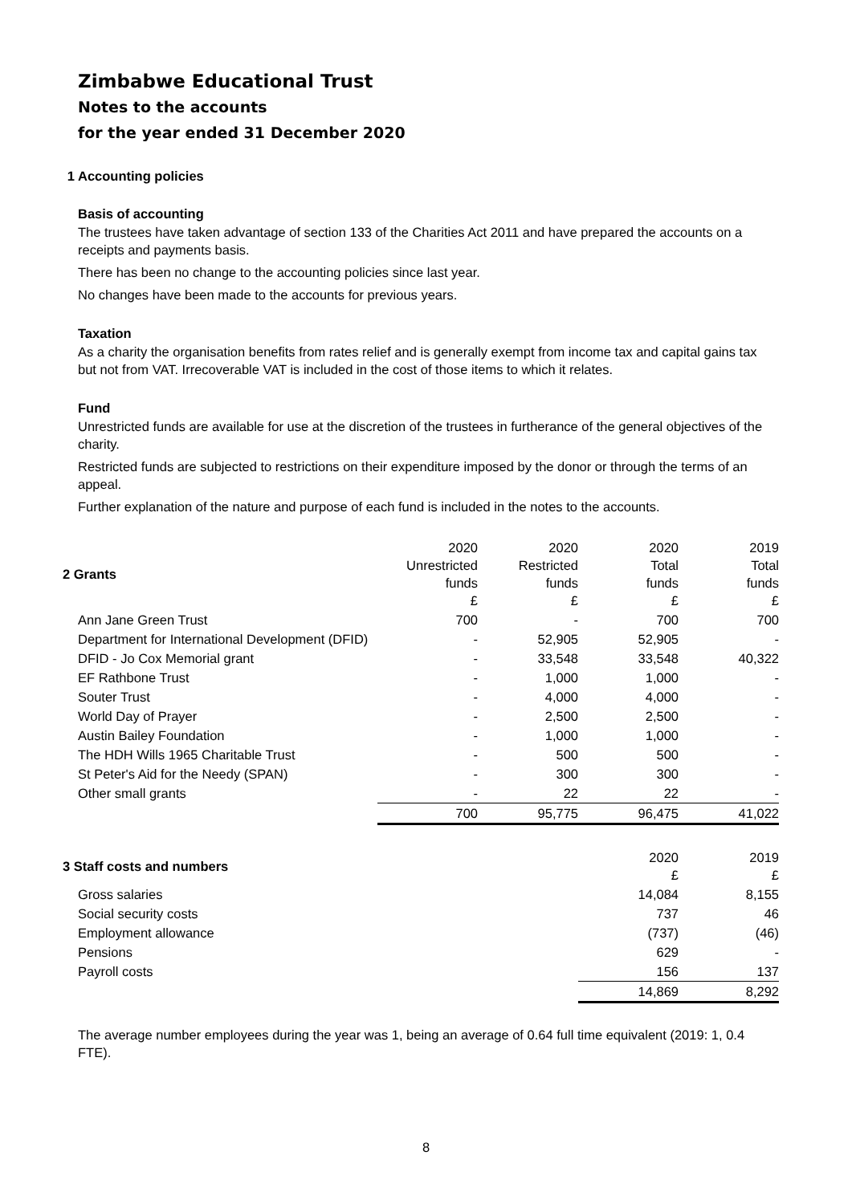Zimbabwe Educational Trust
Notes to the accounts
for the year ended 31 December 2020
1 Accounting policies
Basis of accounting
The trustees have taken advantage of section 133 of the Charities Act 2011 and have prepared the accounts on a receipts and payments basis.
There has been no change to the accounting policies since last year.
No changes have been made to the accounts for previous years.
Taxation
As a charity the organisation benefits from rates relief and is generally exempt from income tax and capital gains tax but not from VAT. Irrecoverable VAT is included in the cost of those items to which it relates.
Fund
Unrestricted funds are available for use at the discretion of the trustees in furtherance of the general objectives of the charity.
Restricted funds are subjected to restrictions on their expenditure imposed by the donor or through the terms of an appeal.
Further explanation of the nature and purpose of each fund is included in the notes to the accounts.
| 2 Grants | 2020 Unrestricted funds £ | 2020 Restricted funds £ | 2020 Total funds £ | 2019 Total funds £ |
| --- | --- | --- | --- | --- |
| Ann Jane Green Trust | 700 | - | 700 | 700 |
| Department for International Development (DFID) | - | 52,905 | 52,905 | - |
| DFID - Jo Cox Memorial grant | - | 33,548 | 33,548 | 40,322 |
| EF Rathbone Trust | - | 1,000 | 1,000 | - |
| Souter Trust | - | 4,000 | 4,000 | - |
| World Day of Prayer | - | 2,500 | 2,500 | - |
| Austin Bailey Foundation | - | 1,000 | 1,000 | - |
| The HDH Wills 1965 Charitable Trust | - | 500 | 500 | - |
| St Peter's Aid for the Needy (SPAN) | - | 300 | 300 | - |
| Other small grants | - | 22 | 22 | - |
| | 700 | 95,775 | 96,475 | 41,022 |
| 3 Staff costs and numbers | 2020 £ | 2019 £ |
| --- | --- | --- |
| Gross salaries | 14,084 | 8,155 |
| Social security costs | 737 | 46 |
| Employment allowance | (737) | (46) |
| Pensions | 629 | - |
| Payroll costs | 156 | 137 |
| | 14,869 | 8,292 |
The average number employees during the year was 1, being an average of 0.64 full time equivalent (2019: 1, 0.4 FTE).
8